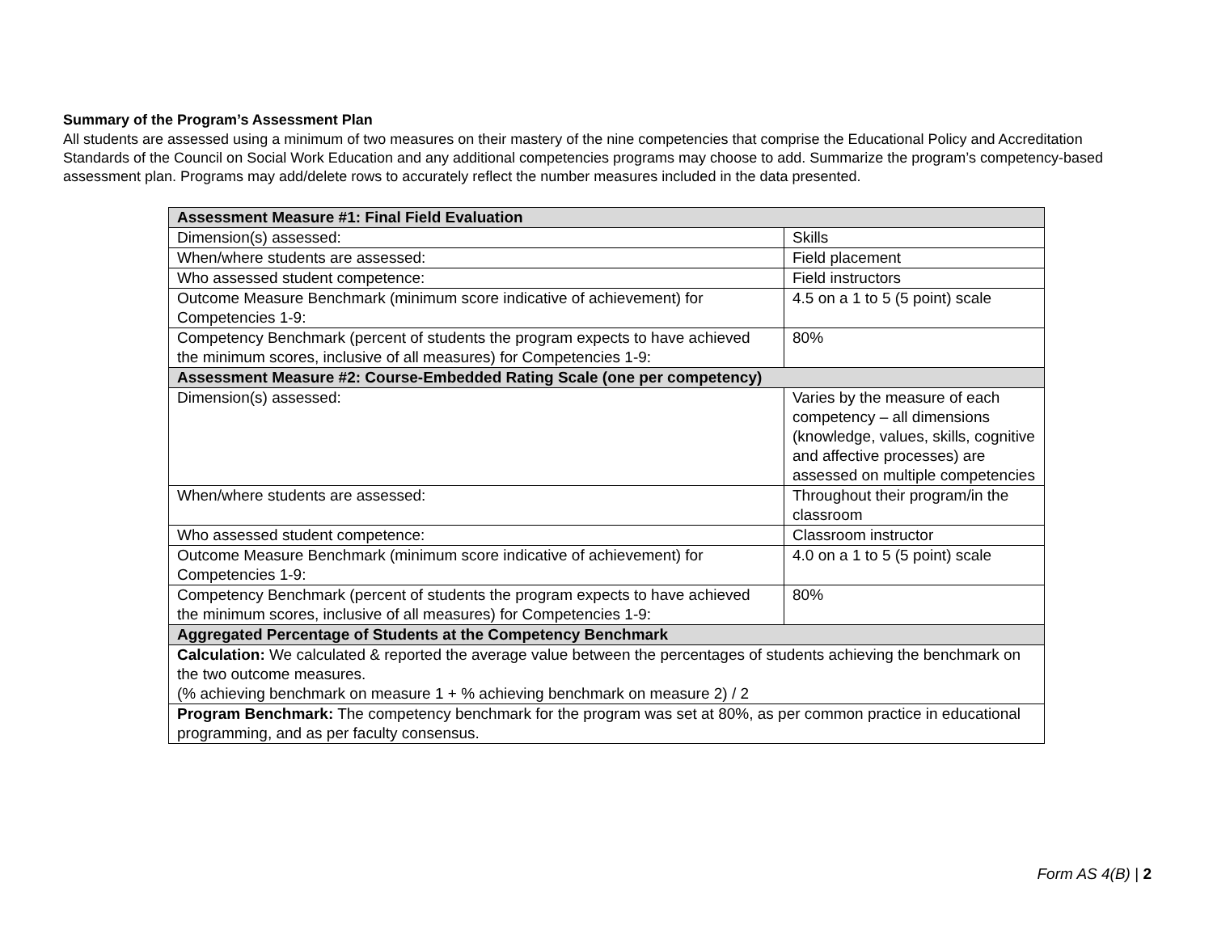Summary of the Program’s Assessment Plan
All students are assessed using a minimum of two measures on their mastery of the nine competencies that comprise the Educational Policy and Accreditation Standards of the Council on Social Work Education and any additional competencies programs may choose to add. Summarize the program’s competency-based assessment plan. Programs may add/delete rows to accurately reflect the number measures included in the data presented.
| Assessment Measure #1: Final Field Evaluation | |
| --- | --- |
| Dimension(s) assessed: | Skills |
| When/where students are assessed: | Field placement |
| Who assessed student competence: | Field instructors |
| Outcome Measure Benchmark (minimum score indicative of achievement) for Competencies 1-9: | 4.5 on a 1 to 5 (5 point) scale |
| Competency Benchmark (percent of students the program expects to have achieved the minimum scores, inclusive of all measures) for Competencies 1-9: | 80% |
| Assessment Measure #2: Course-Embedded Rating Scale (one per competency) | |
| Dimension(s) assessed: | Varies by the measure of each competency – all dimensions (knowledge, values, skills, cognitive and affective processes) are assessed on multiple competencies |
| When/where students are assessed: | Throughout their program/in the classroom |
| Who assessed student competence: | Classroom instructor |
| Outcome Measure Benchmark (minimum score indicative of achievement) for Competencies 1-9: | 4.0 on a 1 to 5 (5 point) scale |
| Competency Benchmark (percent of students the program expects to have achieved the minimum scores, inclusive of all measures) for Competencies 1-9: | 80% |
| Aggregated Percentage of Students at the Competency Benchmark | |
| Calculation: We calculated & reported the average value between the percentages of students achieving the benchmark on the two outcome measures. (% achieving benchmark on measure 1 + % achieving benchmark on measure 2) / 2 | |
| Program Benchmark: The competency benchmark for the program was set at 80%, as per common practice in educational programming, and as per faculty consensus. | |
Form AS 4(B) | 2